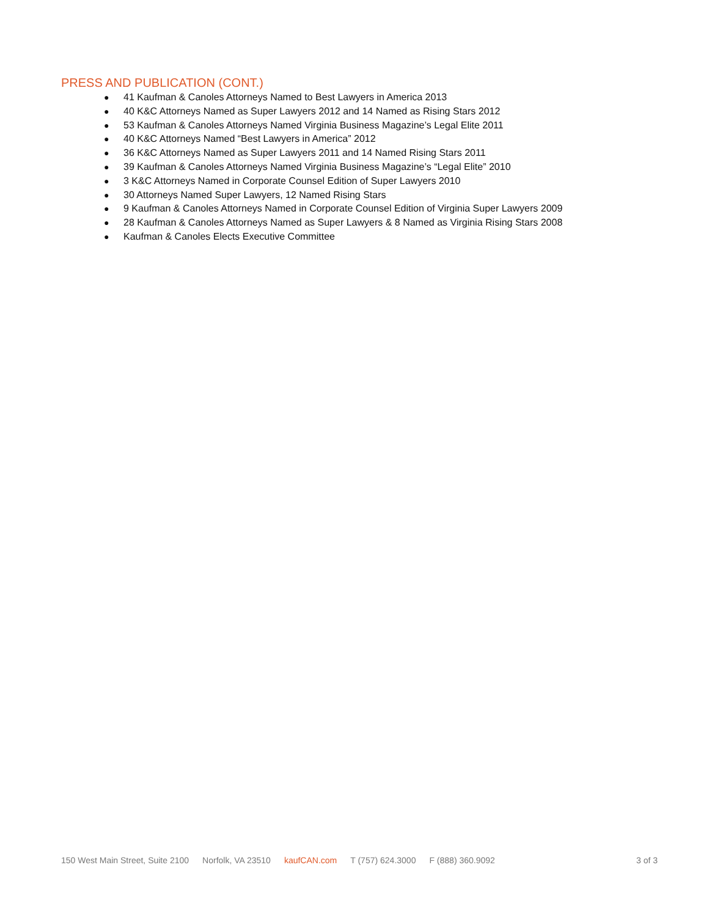PRESS AND PUBLICATION (CONT.)
● 41 Kaufman & Canoles Attorneys Named to Best Lawyers in America 2013
● 40 K&C Attorneys Named as Super Lawyers 2012 and 14 Named as Rising Stars 2012
● 53 Kaufman & Canoles Attorneys Named Virginia Business Magazine’s Legal Elite 2011
● 40 K&C Attorneys Named “Best Lawyers in America” 2012
● 36 K&C Attorneys Named as Super Lawyers 2011 and 14 Named Rising Stars 2011
● 39 Kaufman & Canoles Attorneys Named Virginia Business Magazine’s “Legal Elite” 2010
● 3 K&C Attorneys Named in Corporate Counsel Edition of Super Lawyers 2010
● 30 Attorneys Named Super Lawyers, 12 Named Rising Stars
● 9 Kaufman & Canoles Attorneys Named in Corporate Counsel Edition of Virginia Super Lawyers 2009
● 28 Kaufman & Canoles Attorneys Named as Super Lawyers & 8 Named as Virginia Rising Stars 2008
● Kaufman & Canoles Elects Executive Committee
150 West Main Street, Suite 2100 Norfolk, VA 23510 kaufCAN.com T (757) 624.3000 F (888) 360.9092 3 of 3